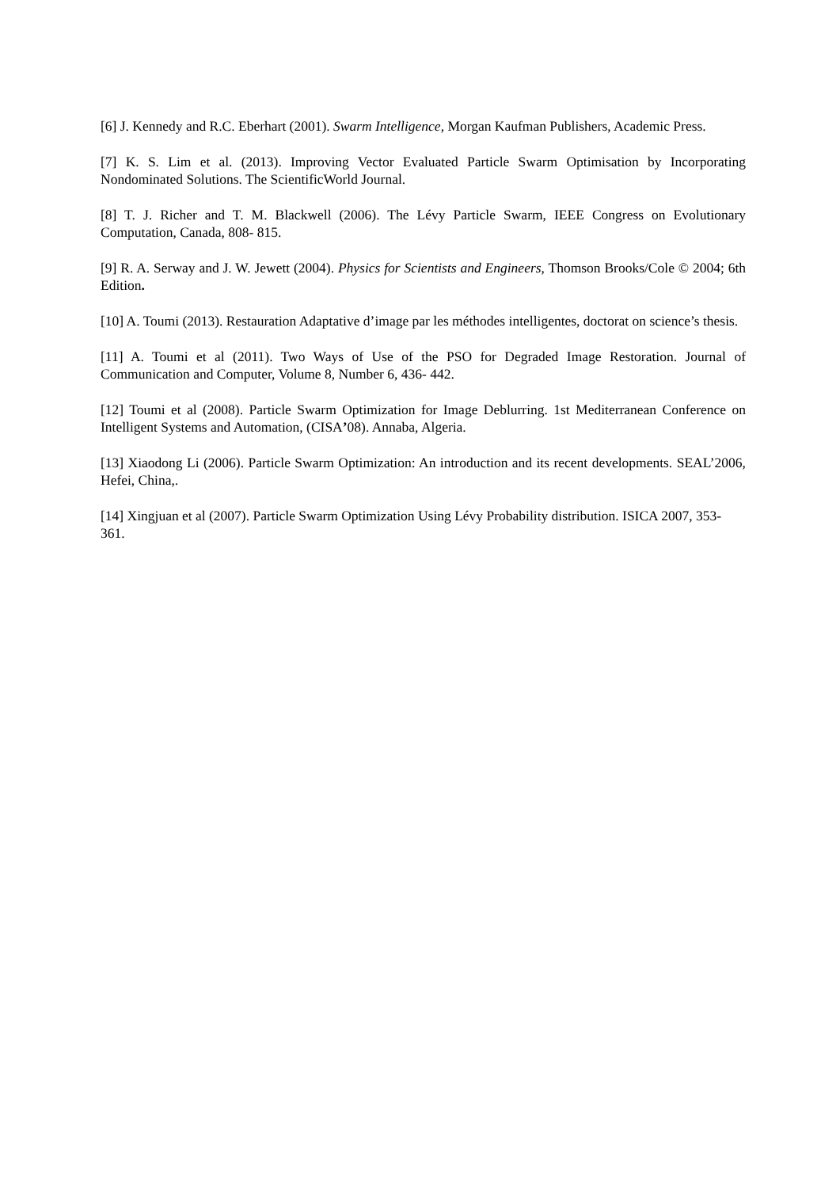[6] J. Kennedy and R.C. Eberhart (2001). Swarm Intelligence, Morgan Kaufman Publishers, Academic Press.
[7] K. S. Lim et al. (2013). Improving Vector Evaluated Particle Swarm Optimisation by Incorporating Nondominated Solutions. The ScientificWorld Journal.
[8] T. J. Richer and T. M. Blackwell (2006). The Lévy Particle Swarm, IEEE Congress on Evolutionary Computation, Canada, 808- 815.
[9] R. A. Serway and J. W. Jewett (2004). Physics for Scientists and Engineers, Thomson Brooks/Cole © 2004; 6th Edition.
[10] A. Toumi (2013). Restauration Adaptative d’image par les méthodes intelligentes, doctorat on science’s thesis.
[11] A. Toumi et al (2011). Two Ways of Use of the PSO for Degraded Image Restoration. Journal of Communication and Computer, Volume 8, Number 6, 436- 442.
[12] Toumi et al (2008). Particle Swarm Optimization for Image Deblurring. 1st Mediterranean Conference on Intelligent Systems and Automation, (CISA’08). Annaba, Algeria.
[13] Xiaodong Li (2006). Particle Swarm Optimization: An introduction and its recent developments. SEAL’2006, Hefei, China,.
[14] Xingjuan et al (2007). Particle Swarm Optimization Using Lévy Probability distribution. ISICA 2007, 353- 361.